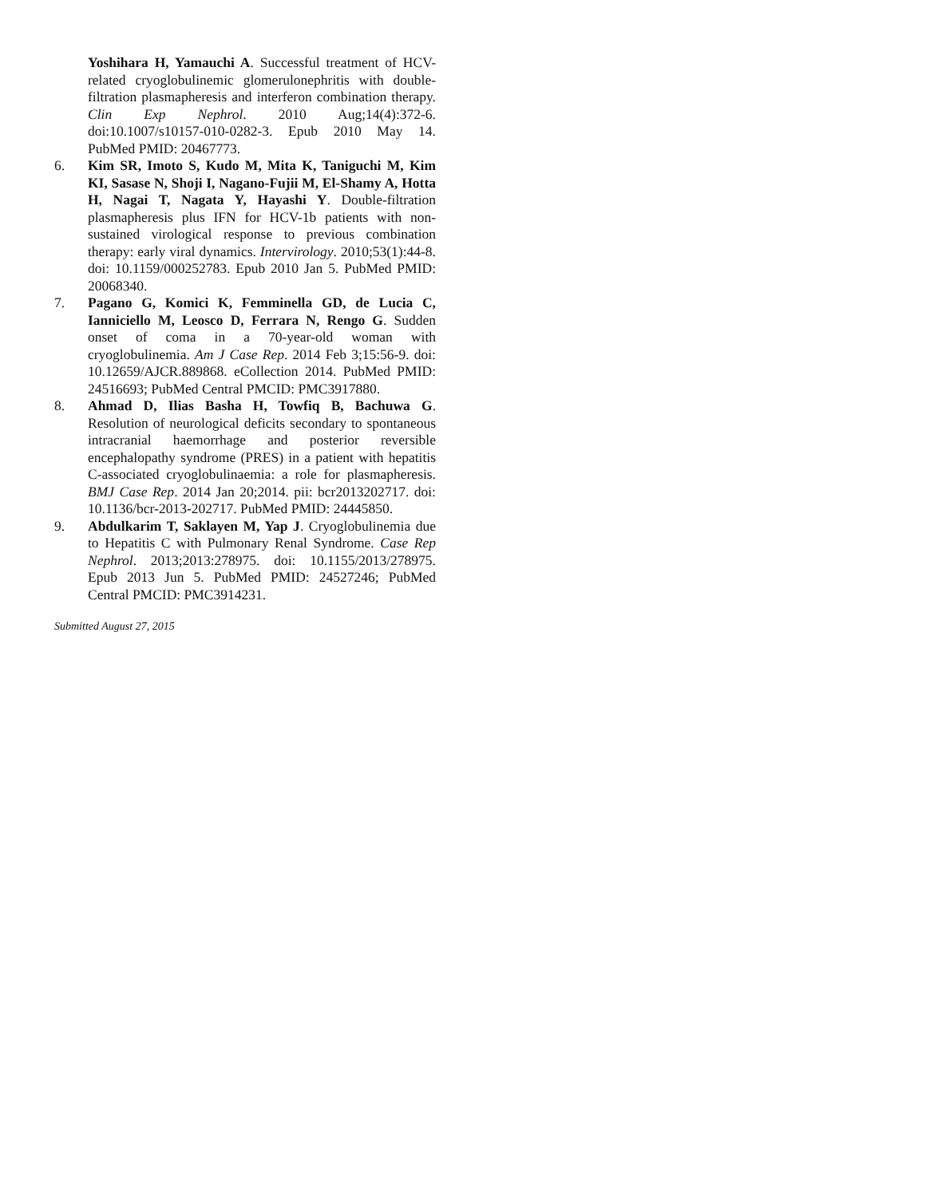Yoshihara H, Yamauchi A. Successful treatment of HCV-related cryoglobulinemic glomerulonephritis with double-filtration plasmapheresis and interferon combination therapy. Clin Exp Nephrol. 2010 Aug;14(4):372-6. doi:10.1007/s10157-010-0282-3. Epub 2010 May 14. PubMed PMID: 20467773.
6. Kim SR, Imoto S, Kudo M, Mita K, Taniguchi M, Kim KI, Sasase N, Shoji I, Nagano-Fujii M, El-Shamy A, Hotta H, Nagai T, Nagata Y, Hayashi Y. Double-filtration plasmapheresis plus IFN for HCV-1b patients with non-sustained virological response to previous combination therapy: early viral dynamics. Intervirology. 2010;53(1):44-8. doi: 10.1159/000252783. Epub 2010 Jan 5. PubMed PMID: 20068340.
7. Pagano G, Komici K, Femminella GD, de Lucia C, Ianniciello M, Leosco D, Ferrara N, Rengo G. Sudden onset of coma in a 70-year-old woman with cryoglobulinemia. Am J Case Rep. 2014 Feb 3;15:56-9. doi: 10.12659/AJCR.889868. eCollection 2014. PubMed PMID: 24516693; PubMed Central PMCID: PMC3917880.
8. Ahmad D, Ilias Basha H, Towfiq B, Bachuwa G. Resolution of neurological deficits secondary to spontaneous intracranial haemorrhage and posterior reversible encephalopathy syndrome (PRES) in a patient with hepatitis C-associated cryoglobulinaemia: a role for plasmapheresis. BMJ Case Rep. 2014 Jan 20;2014. pii: bcr2013202717. doi: 10.1136/bcr-2013-202717. PubMed PMID: 24445850.
9. Abdulkarim T, Saklayen M, Yap J. Cryoglobulinemia due to Hepatitis C with Pulmonary Renal Syndrome. Case Rep Nephrol. 2013;2013:278975. doi: 10.1155/2013/278975. Epub 2013 Jun 5. PubMed PMID: 24527246; PubMed Central PMCID: PMC3914231.
Submitted August 27, 2015